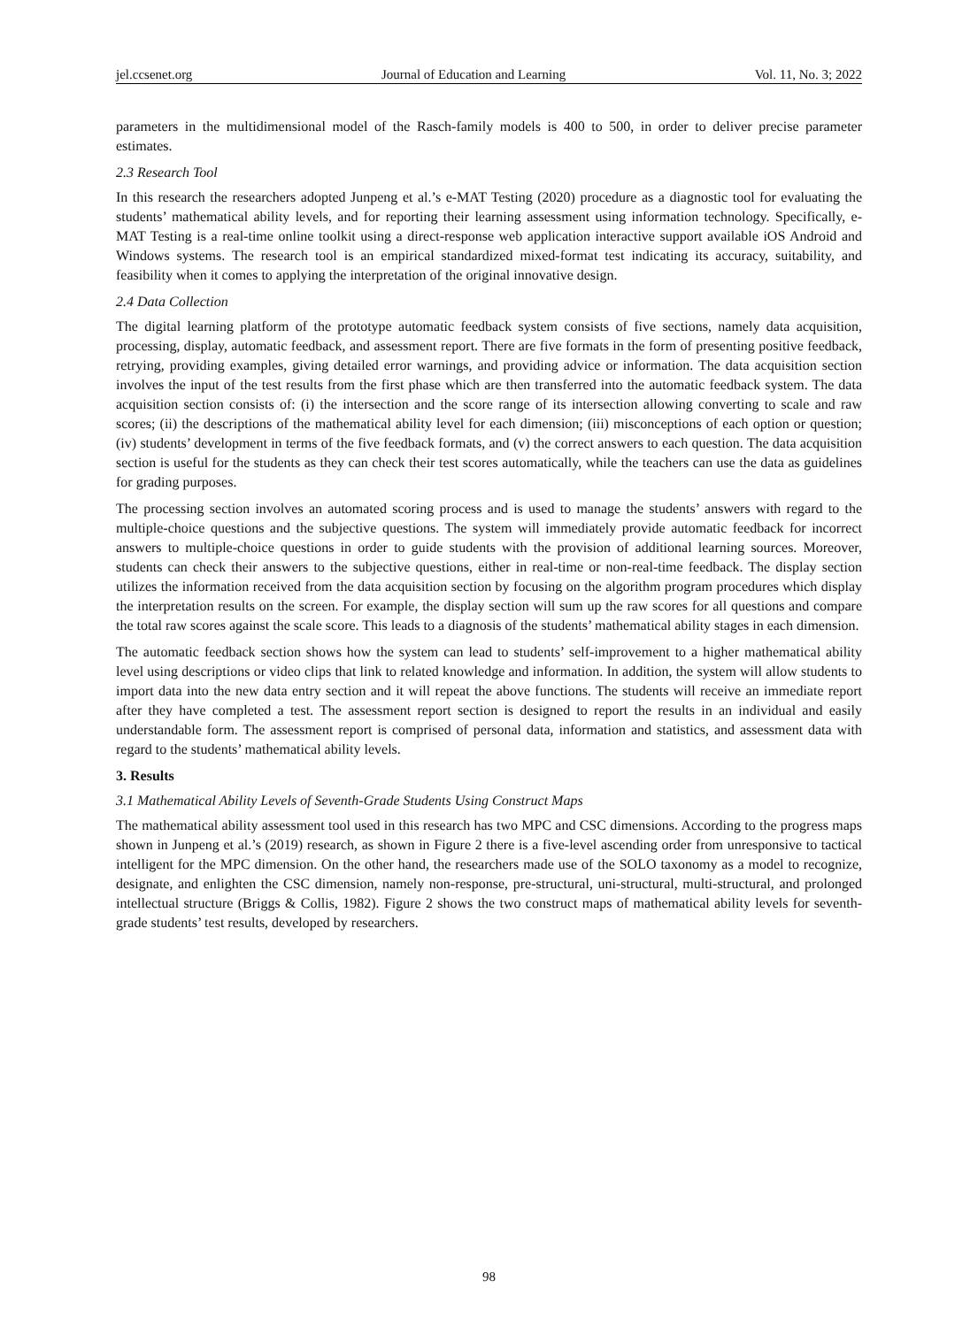jel.ccsenet.org Journal of Education and Learning Vol. 11, No. 3; 2022
parameters in the multidimensional model of the Rasch-family models is 400 to 500, in order to deliver precise parameter estimates.
2.3 Research Tool
In this research the researchers adopted Junpeng et al.’s e-MAT Testing (2020) procedure as a diagnostic tool for evaluating the students’ mathematical ability levels, and for reporting their learning assessment using information technology. Specifically, e-MAT Testing is a real-time online toolkit using a direct-response web application interactive support available iOS Android and Windows systems. The research tool is an empirical standardized mixed-format test indicating its accuracy, suitability, and feasibility when it comes to applying the interpretation of the original innovative design.
2.4 Data Collection
The digital learning platform of the prototype automatic feedback system consists of five sections, namely data acquisition, processing, display, automatic feedback, and assessment report. There are five formats in the form of presenting positive feedback, retrying, providing examples, giving detailed error warnings, and providing advice or information. The data acquisition section involves the input of the test results from the first phase which are then transferred into the automatic feedback system. The data acquisition section consists of: (i) the intersection and the score range of its intersection allowing converting to scale and raw scores; (ii) the descriptions of the mathematical ability level for each dimension; (iii) misconceptions of each option or question; (iv) students’ development in terms of the five feedback formats, and (v) the correct answers to each question. The data acquisition section is useful for the students as they can check their test scores automatically, while the teachers can use the data as guidelines for grading purposes.
The processing section involves an automated scoring process and is used to manage the students’ answers with regard to the multiple-choice questions and the subjective questions. The system will immediately provide automatic feedback for incorrect answers to multiple-choice questions in order to guide students with the provision of additional learning sources. Moreover, students can check their answers to the subjective questions, either in real-time or non-real-time feedback. The display section utilizes the information received from the data acquisition section by focusing on the algorithm program procedures which display the interpretation results on the screen. For example, the display section will sum up the raw scores for all questions and compare the total raw scores against the scale score. This leads to a diagnosis of the students’ mathematical ability stages in each dimension.
The automatic feedback section shows how the system can lead to students’ self-improvement to a higher mathematical ability level using descriptions or video clips that link to related knowledge and information. In addition, the system will allow students to import data into the new data entry section and it will repeat the above functions. The students will receive an immediate report after they have completed a test. The assessment report section is designed to report the results in an individual and easily understandable form. The assessment report is comprised of personal data, information and statistics, and assessment data with regard to the students’ mathematical ability levels.
3. Results
3.1 Mathematical Ability Levels of Seventh-Grade Students Using Construct Maps
The mathematical ability assessment tool used in this research has two MPC and CSC dimensions. According to the progress maps shown in Junpeng et al.’s (2019) research, as shown in Figure 2 there is a five-level ascending order from unresponsive to tactical intelligent for the MPC dimension. On the other hand, the researchers made use of the SOLO taxonomy as a model to recognize, designate, and enlighten the CSC dimension, namely non-response, pre-structural, uni-structural, multi-structural, and prolonged intellectual structure (Briggs & Collis, 1982). Figure 2 shows the two construct maps of mathematical ability levels for seventh-grade students’ test results, developed by researchers.
98